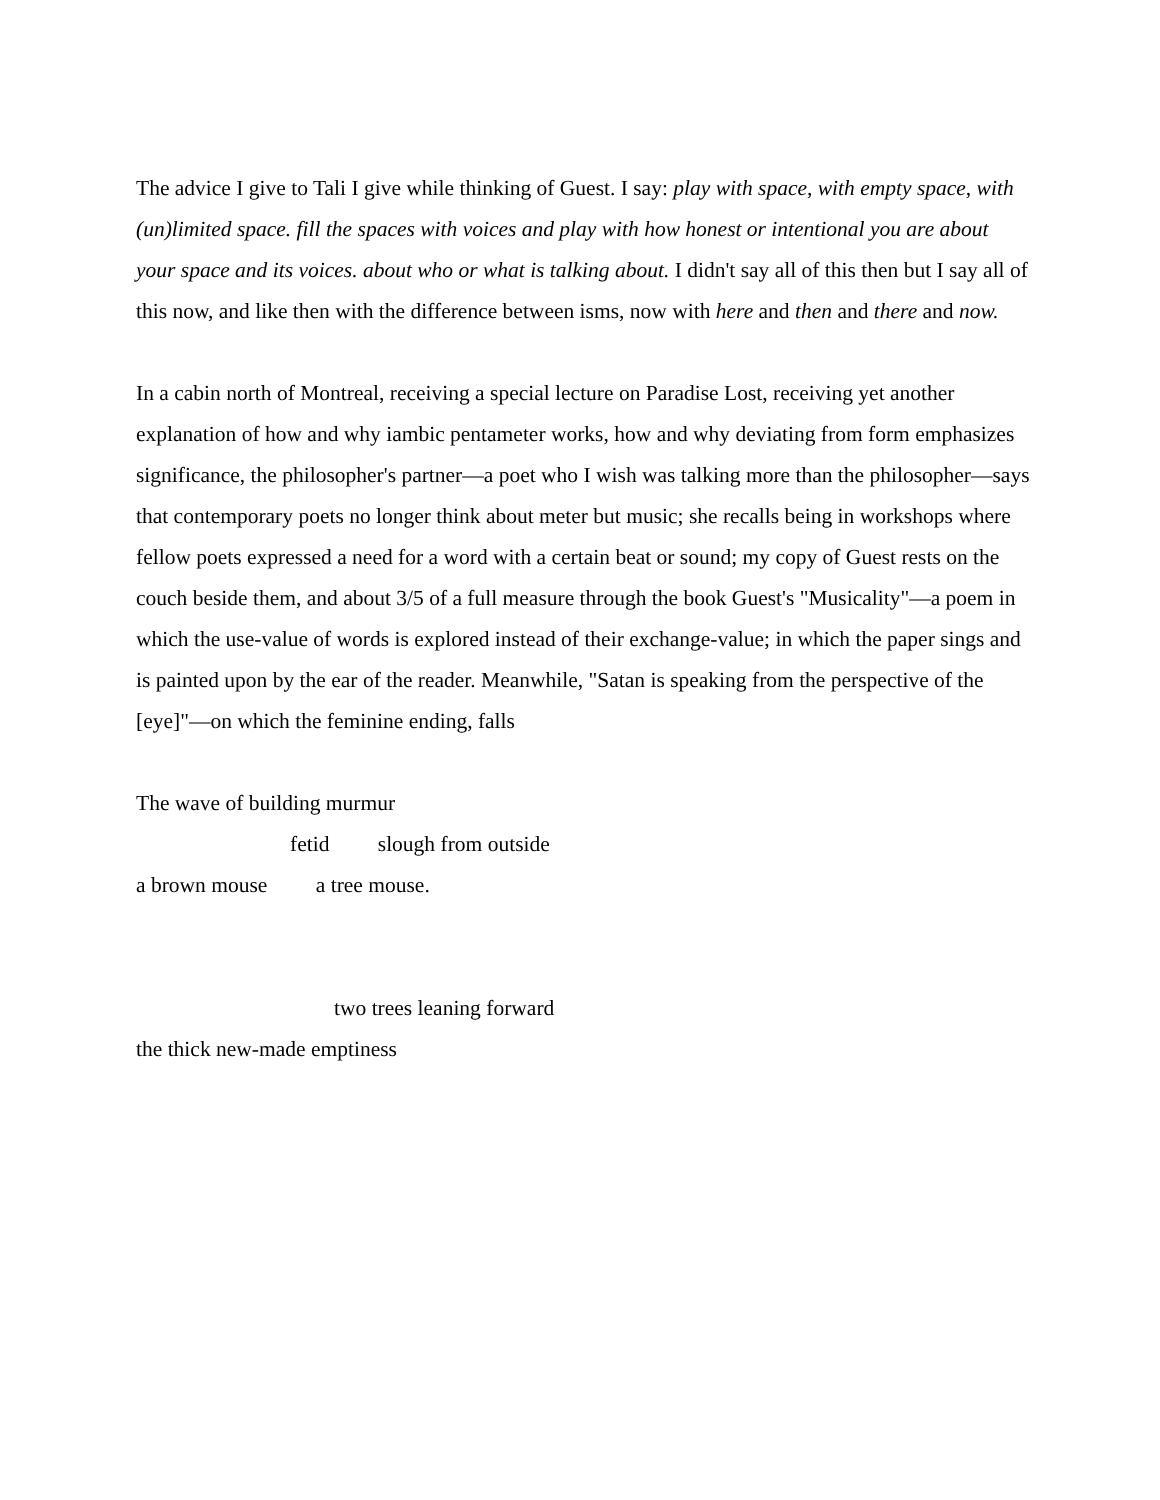The advice I give to Tali I give while thinking of Guest. I say: play with space, with empty space, with (un)limited space. fill the spaces with voices and play with how honest or intentional you are about your space and its voices. about who or what is talking about. I didn't say all of this then but I say all of this now, and like then with the difference between isms, now with here and then and there and now.
In a cabin north of Montreal, receiving a special lecture on Paradise Lost, receiving yet another explanation of how and why iambic pentameter works, how and why deviating from form emphasizes significance, the philosopher's partner—a poet who I wish was talking more than the philosopher—says that contemporary poets no longer think about meter but music; she recalls being in workshops where fellow poets expressed a need for a word with a certain beat or sound; my copy of Guest rests on the couch beside them, and about 3/5 of a full measure through the book Guest's "Musicality"—a poem in which the use-value of words is explored instead of their exchange-value; in which the paper sings and is painted upon by the ear of the reader. Meanwhile, "Satan is speaking from the perspective of the [eye]"—on which the feminine ending, falls
The wave of building murmur
fetid slough from outside
a brown mouse a tree mouse.
two trees leaning forward
the thick new-made emptiness